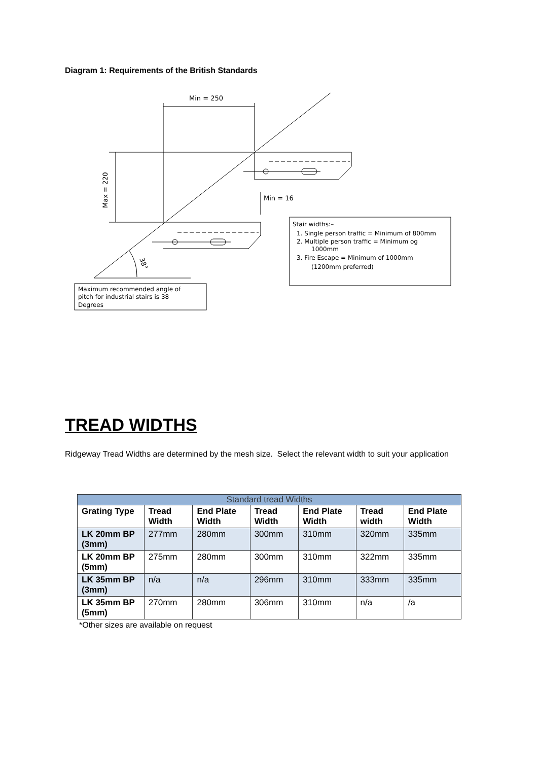Diagram 1: Requirements of the British Standards
Min = 250
Min = 16
Max = 220
38°
Stair widths:–
1. Single person traffic = Minimum of 800mm
2. Multiple person traffic = Minimum og
1000mm
3. Fire Escape = Minimum of 1000mm
(1200mm preferred)
Maximum recommended angle of
pitch for industrial stairs is 38
Degrees
TREAD WIDTHS
Ridgeway Tread Widths are determined by the mesh size. Select the relevant width to suit your application
| Standard tread Widths | | | | | | |
| Grating Type | Tread Width | End Plate Width | Tread Width | End Plate Width | Tread width | End Plate Width |
| LK 20mm BP (3mm) | 277mm | 280mm | 300mm | 310mm | 320mm | 335mm |
| LK 20mm BP (5mm) | 275mm | 280mm | 300mm | 310mm | 322mm | 335mm |
| LK 35mm BP (3mm) | n/a | n/a | 296mm | 310mm | 333mm | 335mm |
| LK 35mm BP (5mm) | 270mm | 280mm | 306mm | 310mm | n/a | /a |
*Other sizes are available on request